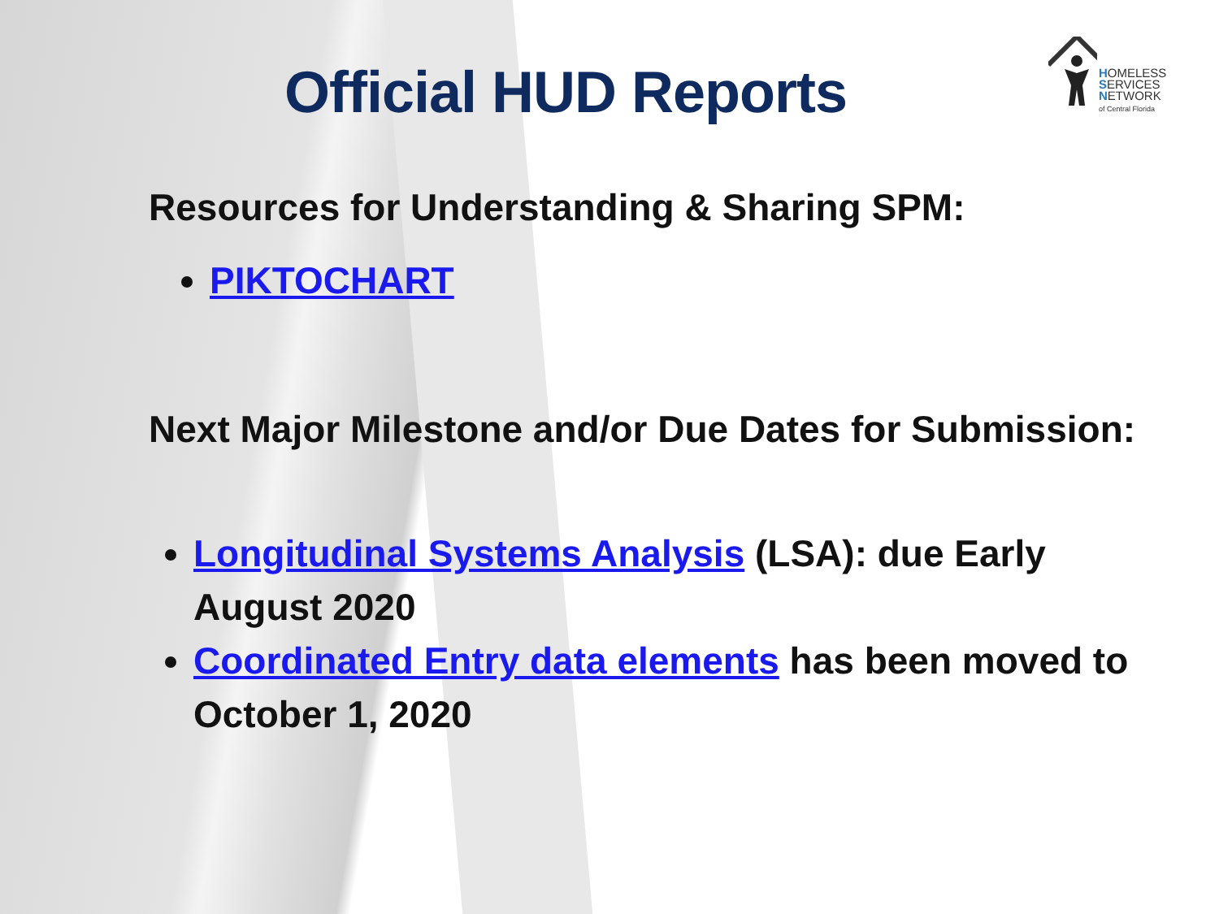Official HUD Reports
HOMELESS
SERVICES
NETWORK
of Central Florida
Resources for Understanding & Sharing SPM:
PIKTOCHART
Next Major Milestone and/or Due Dates for Submission:
Longitudinal Systems Analysis (LSA): due Early August 2020
Coordinated Entry data elements has been moved to October 1, 2020